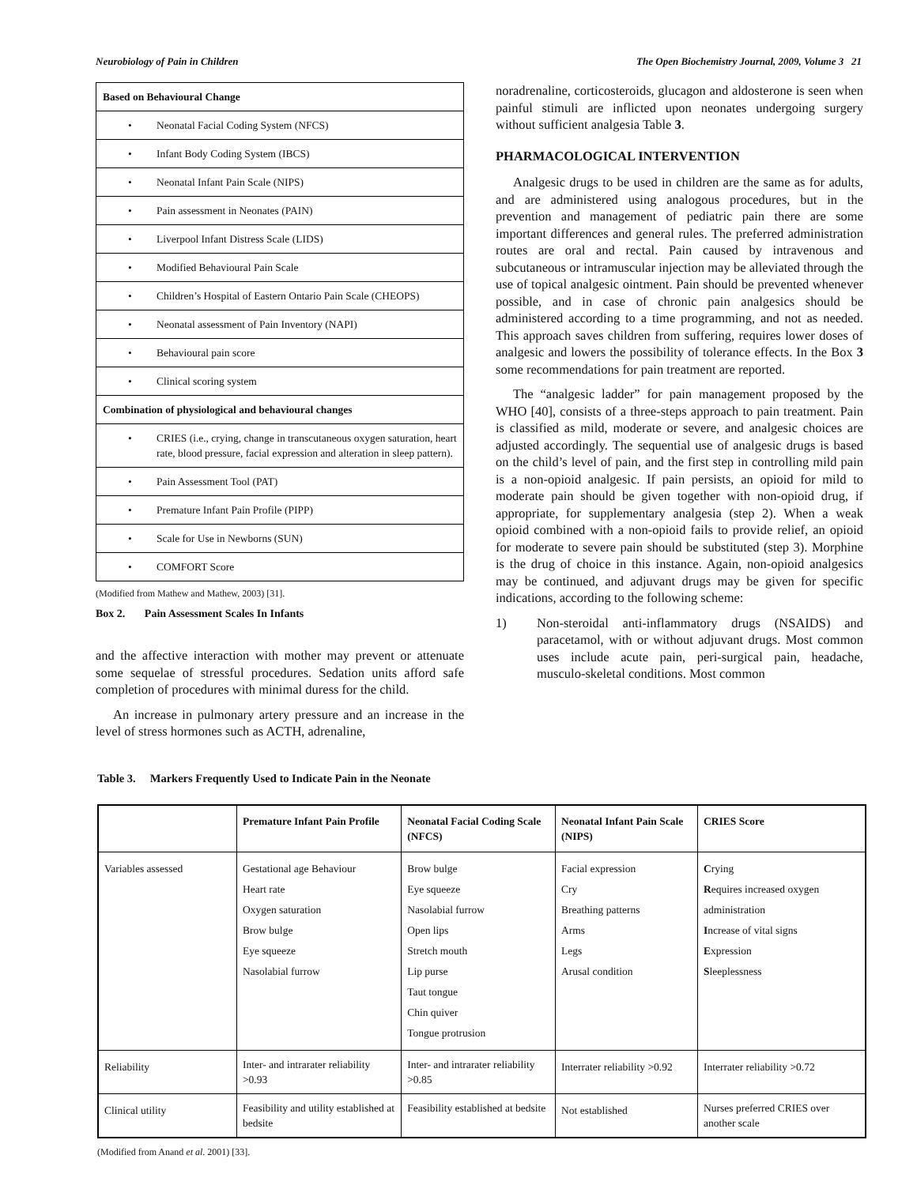Neurobiology of Pain in Children The Open Biochemistry Journal, 2009, Volume 3 21
Based on Behavioural Change
• Neonatal Facial Coding System (NFCS)
• Infant Body Coding System (IBCS)
• Neonatal Infant Pain Scale (NIPS)
• Pain assessment in Neonates (PAIN)
• Liverpool Infant Distress Scale (LIDS)
• Modified Behavioural Pain Scale
• Children’s Hospital of Eastern Ontario Pain Scale (CHEOPS)
• Neonatal assessment of Pain Inventory (NAPI)
• Behavioural pain score
• Clinical scoring system
Combination of physiological and behavioural changes
• CRIES (i.e., crying, change in transcutaneous oxygen saturation, heart rate, blood pressure, facial expression and alteration in sleep pattern).
• Pain Assessment Tool (PAT)
• Premature Infant Pain Profile (PIPP)
• Scale for Use in Newborns (SUN)
• COMFORT Score
(Modified from Mathew and Mathew, 2003) [31].
Box 2. Pain Assessment Scales In Infants
and the affective interaction with mother may prevent or attenuate some sequelae of stressful procedures. Sedation units afford safe completion of procedures with minimal duress for the child.
An increase in pulmonary artery pressure and an increase in the level of stress hormones such as ACTH, adrenaline,
noradrenaline, corticosteroids, glucagon and aldosterone is seen when painful stimuli are inflicted upon neonates undergoing surgery without sufficient analgesia Table 3.
PHARMACOLOGICAL INTERVENTION
Analgesic drugs to be used in children are the same as for adults, and are administered using analogous procedures, but in the prevention and management of pediatric pain there are some important differences and general rules. The preferred administration routes are oral and rectal. Pain caused by intravenous and subcutaneous or intramuscular injection may be alleviated through the use of topical analgesic ointment. Pain should be prevented whenever possible, and in case of chronic pain analgesics should be administered according to a time programming, and not as needed. This approach saves children from suffering, requires lower doses of analgesic and lowers the possibility of tolerance effects. In the Box 3 some recommendations for pain treatment are reported.
The “analgesic ladder” for pain management proposed by the WHO [40], consists of a three-steps approach to pain treatment. Pain is classified as mild, moderate or severe, and analgesic choices are adjusted accordingly. The sequential use of analgesic drugs is based on the child’s level of pain, and the first step in controlling mild pain is a non-opioid analgesic. If pain persists, an opioid for mild to moderate pain should be given together with non-opioid drug, if appropriate, for supplementary analgesia (step 2). When a weak opioid combined with a non-opioid fails to provide relief, an opioid for moderate to severe pain should be substituted (step 3). Morphine is the drug of choice in this instance. Again, non-opioid analgesics may be continued, and adjuvant drugs may be given for specific indications, according to the following scheme:
1) Non-steroidal anti-inflammatory drugs (NSAIDS) and paracetamol, with or without adjuvant drugs. Most common uses include acute pain, peri-surgical pain, headache, musculo-skeletal conditions. Most common
Table 3. Markers Frequently Used to Indicate Pain in the Neonate
| | Premature Infant Pain Profile | Neonatal Facial Coding Scale (NFCS) | Neonatal Infant Pain Scale (NIPS) | CRIES Score |
| --- | --- | --- | --- | --- |
| Variables assessed | Gestational age Behaviour Heart rate Oxygen saturation Brow bulge Eye squeeze Nasolabial furrow | Brow bulge Eye squeeze Nasolabial furrow Open lips Stretch mouth Lip purse Taut tongue Chin quiver Tongue protrusion | Facial expression Cry Breathing patterns Arms Legs Arusal condition | C rying R equires increased oxygen administration I ncrease of vital signs E xpression S leeplessness |
| Reliability | Inter- and intrarater reliability >0.93 | Inter- and intrarater reliability >0.85 | Interrater reliability >0.92 | Interrater reliability >0.72 |
| Clinical utility | Feasibility and utility established at bedsite | Feasibility established at bedsite | Not established | Nurses preferred CRIES over another scale |
(Modified from Anand et al. 2001) [33].